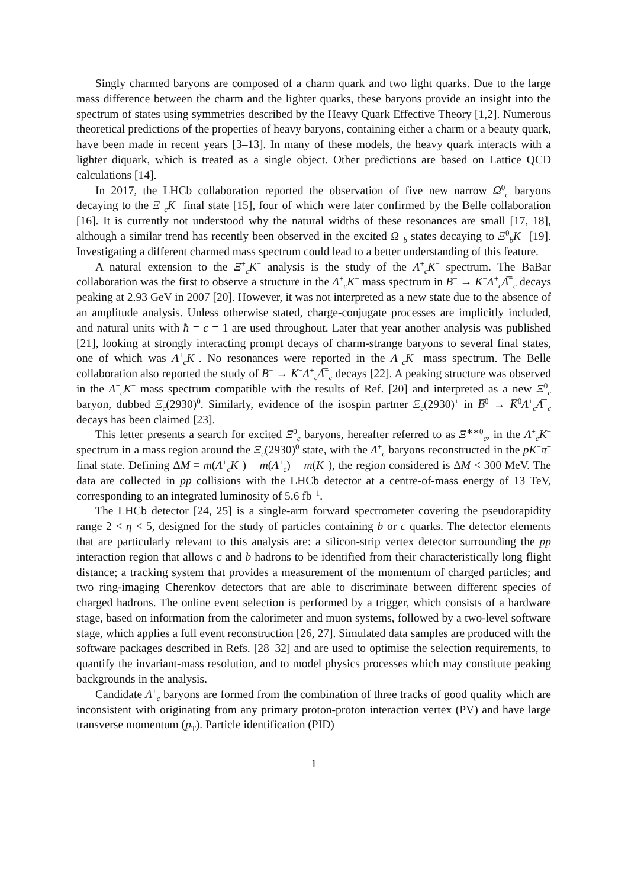Singly charmed baryons are composed of a charm quark and two light quarks. Due to the large mass difference between the charm and the lighter quarks, these baryons provide an insight into the spectrum of states using symmetries described by the Heavy Quark Effective Theory [1,2]. Numerous theoretical predictions of the properties of heavy baryons, containing either a charm or a beauty quark, have been made in recent years [3–13]. In many of these models, the heavy quark interacts with a lighter diquark, which is treated as a single object. Other predictions are based on Lattice QCD calculations [14].
In 2017, the LHCb collaboration reported the observation of five new narrow Ω<sup>0</sup><sub>c</sub> baryons decaying to the Ξ<sup>+</sup><sub>c</sub>K<sup>−</sup> final state [15], four of which were later confirmed by the Belle collaboration [16]. It is currently not understood why the natural widths of these resonances are small [17, 18], although a similar trend has recently been observed in the excited Ω<sup>−</sup><sub>b</sub> states decaying to Ξ<sup>0</sup><sub>b</sub>K<sup>−</sup> [19]. Investigating a different charmed mass spectrum could lead to a better understanding of this feature.
A natural extension to the Ξ<sup>+</sup><sub>c</sub>K<sup>−</sup> analysis is the study of the Λ<sup>+</sup><sub>c</sub>K<sup>−</sup> spectrum. The BaBar collaboration was the first to observe a structure in the Λ<sup>+</sup><sub>c</sub>K<sup>−</sup> mass spectrum in B<sup>−</sup> → K<sup>−</sup>Λ<sup>+</sup><sub>c</sub>Λ̅<sup>−</sup><sub>c</sub> decays peaking at 2.93 GeV in 2007 [20]. However, it was not interpreted as a new state due to the absence of an amplitude analysis. Unless otherwise stated, charge-conjugate processes are implicitly included, and natural units with ħ = c = 1 are used throughout. Later that year another analysis was published [21], looking at strongly interacting prompt decays of charm-strange baryons to several final states, one of which was Λ<sup>+</sup><sub>c</sub>K<sup>−</sup>. No resonances were reported in the Λ<sup>+</sup><sub>c</sub>K<sup>−</sup> mass spectrum. The Belle collaboration also reported the study of B<sup>−</sup> → K<sup>−</sup>Λ<sup>+</sup><sub>c</sub>Λ̅<sup>−</sup><sub>c</sub> decays [22]. A peaking structure was observed in the Λ<sup>+</sup><sub>c</sub>K<sup>−</sup> mass spectrum compatible with the results of Ref. [20] and interpreted as a new Ξ<sup>0</sup><sub>c</sub> baryon, dubbed Ξ<sub>c</sub>(2930)<sup>0</sup>. Similarly, evidence of the isospin partner Ξ<sub>c</sub>(2930)<sup>+</sup> in B̅<sup>0</sup> → K̅<sup>0</sup>Λ<sup>+</sup><sub>c</sub>Λ̅<sup>−</sup><sub>c</sub> decays has been claimed [23].
This letter presents a search for excited Ξ<sup>0</sup><sub>c</sub> baryons, hereafter referred to as Ξ<sup>∗∗0</sup><sub>c</sub>, in the Λ<sup>+</sup><sub>c</sub>K<sup>−</sup> spectrum in a mass region around the Ξ<sub>c</sub>(2930)<sup>0</sup> state, with the Λ<sup>+</sup><sub>c</sub> baryons reconstructed in the pK<sup>−</sup>π<sup>+</sup> final state. Defining ΔM ≡ m(Λ<sup>+</sup><sub>c</sub>K<sup>−</sup>) − m(Λ<sup>+</sup><sub>c</sub>) − m(K<sup>−</sup>), the region considered is ΔM < 300 MeV. The data are collected in pp collisions with the LHCb detector at a centre-of-mass energy of 13 TeV, corresponding to an integrated luminosity of 5.6 fb<sup>−1</sup>.
The LHCb detector [24, 25] is a single-arm forward spectrometer covering the pseudorapidity range 2 < η < 5, designed for the study of particles containing b or c quarks. The detector elements that are particularly relevant to this analysis are: a silicon-strip vertex detector surrounding the pp interaction region that allows c and b hadrons to be identified from their characteristically long flight distance; a tracking system that provides a measurement of the momentum of charged particles; and two ring-imaging Cherenkov detectors that are able to discriminate between different species of charged hadrons. The online event selection is performed by a trigger, which consists of a hardware stage, based on information from the calorimeter and muon systems, followed by a two-level software stage, which applies a full event reconstruction [26, 27]. Simulated data samples are produced with the software packages described in Refs. [28–32] and are used to optimise the selection requirements, to quantify the invariant-mass resolution, and to model physics processes which may constitute peaking backgrounds in the analysis.
Candidate Λ<sup>+</sup><sub>c</sub> baryons are formed from the combination of three tracks of good quality which are inconsistent with originating from any primary proton-proton interaction vertex (PV) and have large transverse momentum (p<sub>T</sub>). Particle identification (PID)
1